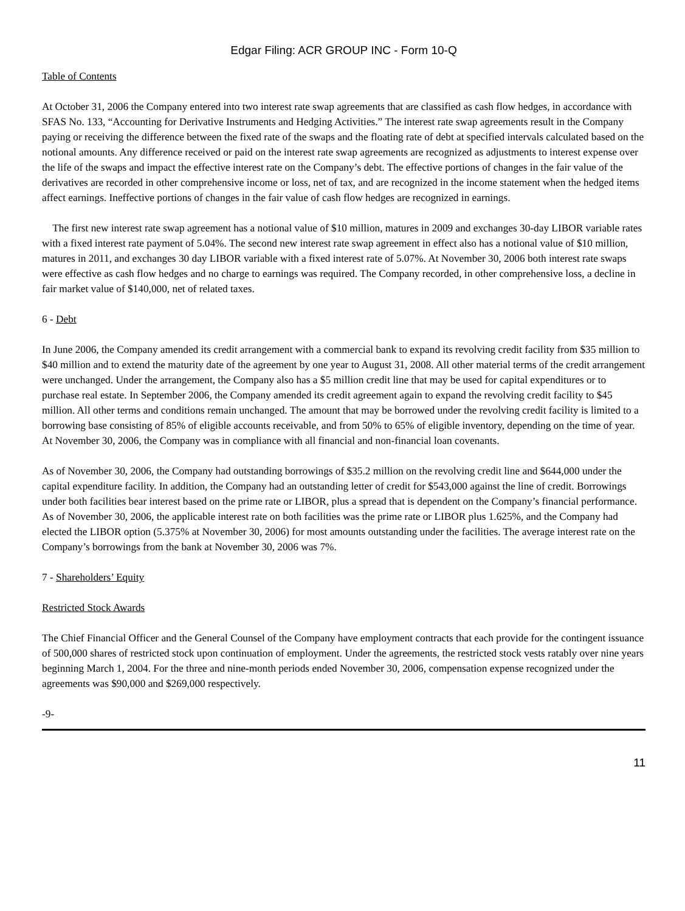Edgar Filing: ACR GROUP INC - Form 10-Q
Table of Contents
At October 31, 2006 the Company entered into two interest rate swap agreements that are classified as cash flow hedges, in accordance with SFAS No. 133, “Accounting for Derivative Instruments and Hedging Activities.” The interest rate swap agreements result in the Company paying or receiving the difference between the fixed rate of the swaps and the floating rate of debt at specified intervals calculated based on the notional amounts. Any difference received or paid on the interest rate swap agreements are recognized as adjustments to interest expense over the life of the swaps and impact the effective interest rate on the Company’s debt. The effective portions of changes in the fair value of the derivatives are recorded in other comprehensive income or loss, net of tax, and are recognized in the income statement when the hedged items affect earnings. Ineffective portions of changes in the fair value of cash flow hedges are recognized in earnings.
The first new interest rate swap agreement has a notional value of $10 million, matures in 2009 and exchanges 30-day LIBOR variable rates with a fixed interest rate payment of 5.04%. The second new interest rate swap agreement in effect also has a notional value of $10 million, matures in 2011, and exchanges 30 day LIBOR variable with a fixed interest rate of 5.07%. At November 30, 2006 both interest rate swaps were effective as cash flow hedges and no charge to earnings was required. The Company recorded, in other comprehensive loss, a decline in fair market value of $140,000, net of related taxes.
6 - Debt
In June 2006, the Company amended its credit arrangement with a commercial bank to expand its revolving credit facility from $35 million to $40 million and to extend the maturity date of the agreement by one year to August 31, 2008. All other material terms of the credit arrangement were unchanged. Under the arrangement, the Company also has a $5 million credit line that may be used for capital expenditures or to purchase real estate. In September 2006, the Company amended its credit agreement again to expand the revolving credit facility to $45 million. All other terms and conditions remain unchanged. The amount that may be borrowed under the revolving credit facility is limited to a borrowing base consisting of 85% of eligible accounts receivable, and from 50% to 65% of eligible inventory, depending on the time of year. At November 30, 2006, the Company was in compliance with all financial and non-financial loan covenants.
As of November 30, 2006, the Company had outstanding borrowings of $35.2 million on the revolving credit line and $644,000 under the capital expenditure facility. In addition, the Company had an outstanding letter of credit for $543,000 against the line of credit. Borrowings under both facilities bear interest based on the prime rate or LIBOR, plus a spread that is dependent on the Company’s financial performance. As of November 30, 2006, the applicable interest rate on both facilities was the prime rate or LIBOR plus 1.625%, and the Company had elected the LIBOR option (5.375% at November 30, 2006) for most amounts outstanding under the facilities. The average interest rate on the Company’s borrowings from the bank at November 30, 2006 was 7%.
7 - Shareholders’ Equity
Restricted Stock Awards
The Chief Financial Officer and the General Counsel of the Company have employment contracts that each provide for the contingent issuance of 500,000 shares of restricted stock upon continuation of employment. Under the agreements, the restricted stock vests ratably over nine years beginning March 1, 2004. For the three and nine-month periods ended November 30, 2006, compensation expense recognized under the agreements was $90,000 and $269,000 respectively.
-9-
11